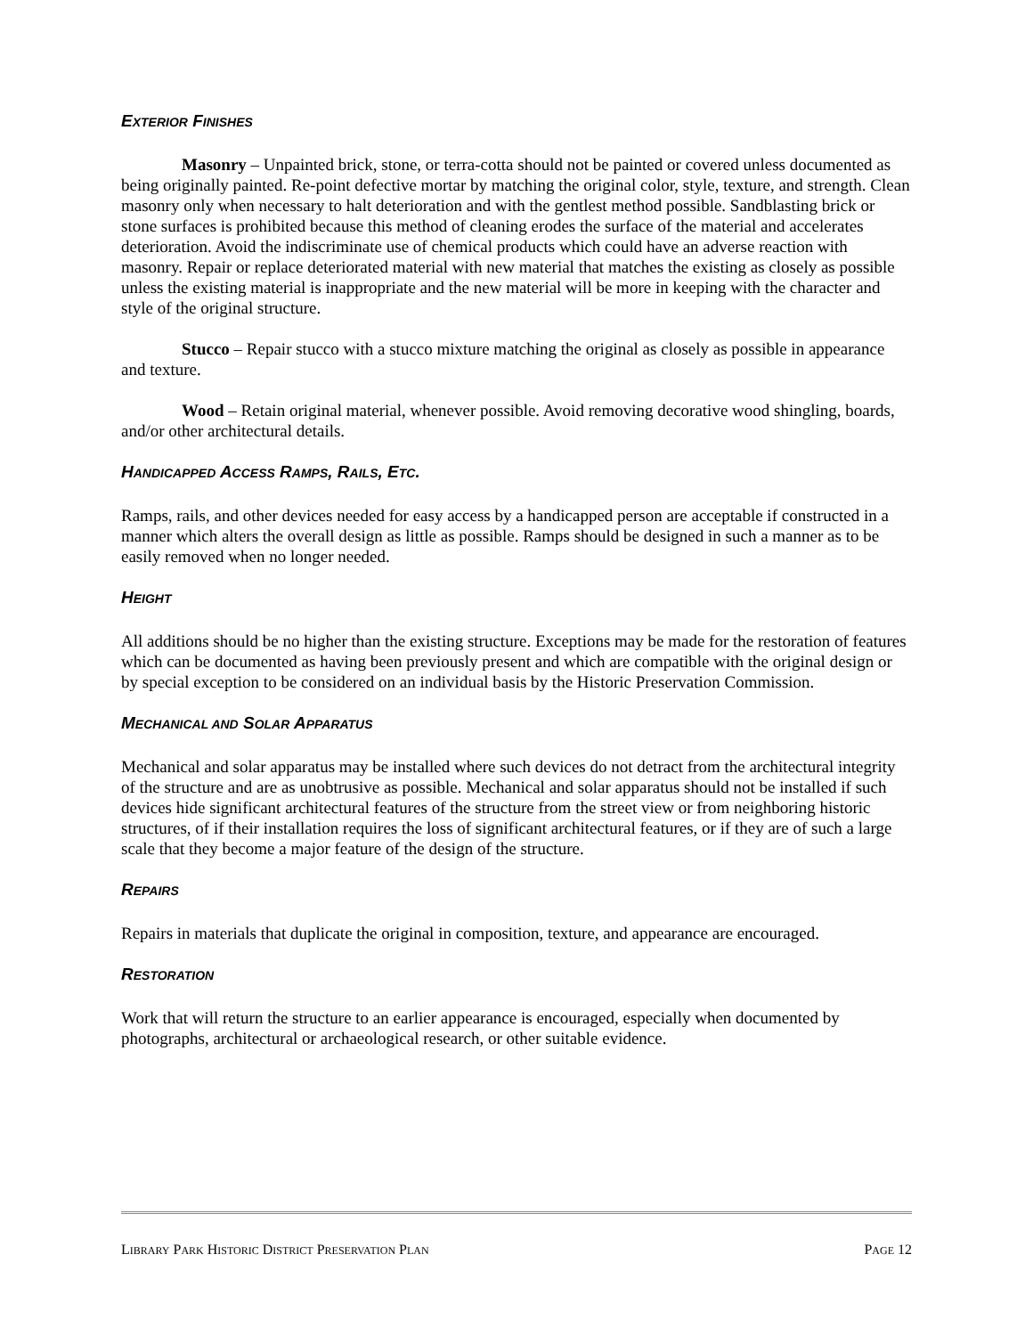EXTERIOR FINISHES
Masonry – Unpainted brick, stone, or terra-cotta should not be painted or covered unless documented as being originally painted. Re-point defective mortar by matching the original color, style, texture, and strength. Clean masonry only when necessary to halt deterioration and with the gentlest method possible. Sandblasting brick or stone surfaces is prohibited because this method of cleaning erodes the surface of the material and accelerates deterioration. Avoid the indiscriminate use of chemical products which could have an adverse reaction with masonry. Repair or replace deteriorated material with new material that matches the existing as closely as possible unless the existing material is inappropriate and the new material will be more in keeping with the character and style of the original structure.
Stucco – Repair stucco with a stucco mixture matching the original as closely as possible in appearance and texture.
Wood – Retain original material, whenever possible. Avoid removing decorative wood shingling, boards, and/or other architectural details.
HANDICAPPED ACCESS RAMPS, RAILS, ETC.
Ramps, rails, and other devices needed for easy access by a handicapped person are acceptable if constructed in a manner which alters the overall design as little as possible. Ramps should be designed in such a manner as to be easily removed when no longer needed.
HEIGHT
All additions should be no higher than the existing structure. Exceptions may be made for the restoration of features which can be documented as having been previously present and which are compatible with the original design or by special exception to be considered on an individual basis by the Historic Preservation Commission.
MECHANICAL AND SOLAR APPARATUS
Mechanical and solar apparatus may be installed where such devices do not detract from the architectural integrity of the structure and are as unobtrusive as possible. Mechanical and solar apparatus should not be installed if such devices hide significant architectural features of the structure from the street view or from neighboring historic structures, of if their installation requires the loss of significant architectural features, or if they are of such a large scale that they become a major feature of the design of the structure.
REPAIRS
Repairs in materials that duplicate the original in composition, texture, and appearance are encouraged.
RESTORATION
Work that will return the structure to an earlier appearance is encouraged, especially when documented by photographs, architectural or archaeological research, or other suitable evidence.
LIBRARY PARK HISTORIC DISTRICT PRESERVATION PLAN PAGE 12